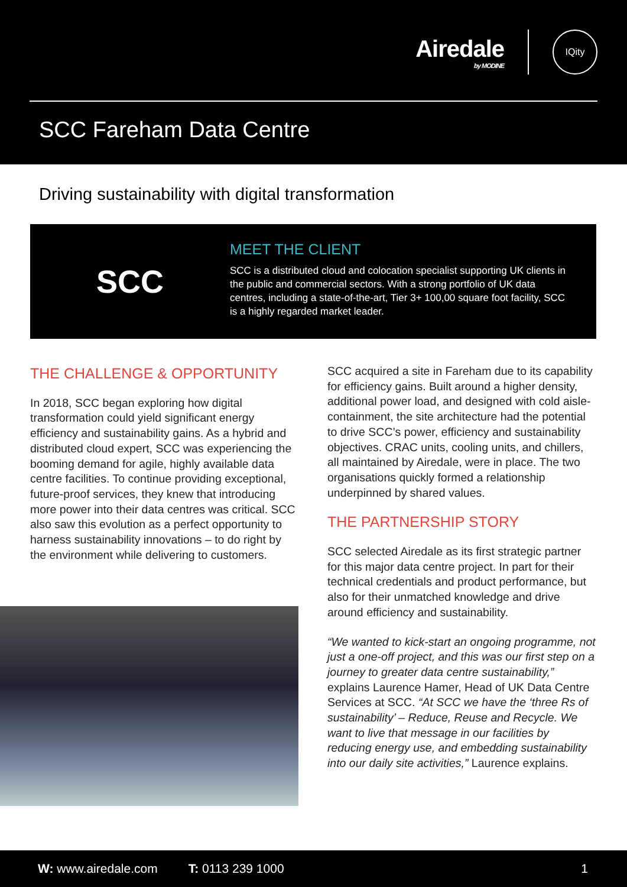Airedale
by MODINE
IQity
SCC Fareham Data Centre
Driving sustainability with digital transformation
SCC
MEET THE CLIENT
SCC is a distributed cloud and colocation specialist supporting UK clients in the public and commercial sectors. With a strong portfolio of UK data centres, including a state-of-the-art, Tier 3+ 100,00 square foot facility, SCC is a highly regarded market leader.
THE CHALLENGE & OPPORTUNITY
In 2018, SCC began exploring how digital transformation could yield significant energy efficiency and sustainability gains. As a hybrid and distributed cloud expert, SCC was experiencing the booming demand for agile, highly available data centre facilities. To continue providing exceptional, future-proof services, they knew that introducing more power into their data centres was critical. SCC also saw this evolution as a perfect opportunity to harness sustainability innovations – to do right by the environment while delivering to customers.
SCC acquired a site in Fareham due to its capability for efficiency gains. Built around a higher density, additional power load, and designed with cold aisle-containment, the site architecture had the potential to drive SCC’s power, efficiency and sustainability objectives. CRAC units, cooling units, and chillers, all maintained by Airedale, were in place. The two organisations quickly formed a relationship underpinned by shared values.
THE PARTNERSHIP STORY
SCC selected Airedale as its first strategic partner for this major data centre project. In part for their technical credentials and product performance, but also for their unmatched knowledge and drive around efficiency and sustainability.
“We wanted to kick-start an ongoing programme, not just a one-off project, and this was our first step on a journey to greater data centre sustainability,” explains Laurence Hamer, Head of UK Data Centre Services at SCC. “At SCC we have the ‘three Rs of sustainability’ – Reduce, Reuse and Recycle. We want to live that message in our facilities by reducing energy use, and embedding sustainability into our daily site activities,” Laurence explains.
W: www.airedale.com T: 0113 239 1000 1